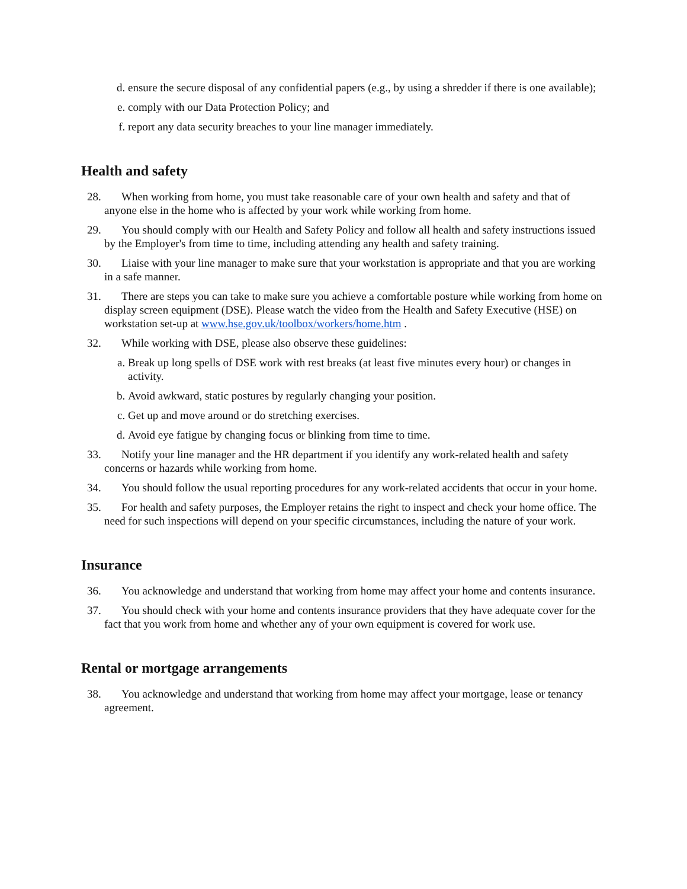d. ensure the secure disposal of any confidential papers (e.g., by using a shredder if there is one available);
e. comply with our Data Protection Policy; and
f. report any data security breaches to your line manager immediately.
Health and safety
28. When working from home, you must take reasonable care of your own health and safety and that of anyone else in the home who is affected by your work while working from home.
29. You should comply with our Health and Safety Policy and follow all health and safety instructions issued by the Employer's from time to time, including attending any health and safety training.
30. Liaise with your line manager to make sure that your workstation is appropriate and that you are working in a safe manner.
31. There are steps you can take to make sure you achieve a comfortable posture while working from home on display screen equipment (DSE). Please watch the video from the Health and Safety Executive (HSE) on workstation set-up at www.hse.gov.uk/toolbox/workers/home.htm .
32. While working with DSE, please also observe these guidelines:
a. Break up long spells of DSE work with rest breaks (at least five minutes every hour) or changes in activity.
b. Avoid awkward, static postures by regularly changing your position.
c. Get up and move around or do stretching exercises.
d. Avoid eye fatigue by changing focus or blinking from time to time.
33. Notify your line manager and the HR department if you identify any work-related health and safety concerns or hazards while working from home.
34. You should follow the usual reporting procedures for any work-related accidents that occur in your home.
35. For health and safety purposes, the Employer retains the right to inspect and check your home office. The need for such inspections will depend on your specific circumstances, including the nature of your work.
Insurance
36. You acknowledge and understand that working from home may affect your home and contents insurance.
37. You should check with your home and contents insurance providers that they have adequate cover for the fact that you work from home and whether any of your own equipment is covered for work use.
Rental or mortgage arrangements
38. You acknowledge and understand that working from home may affect your mortgage, lease or tenancy agreement.